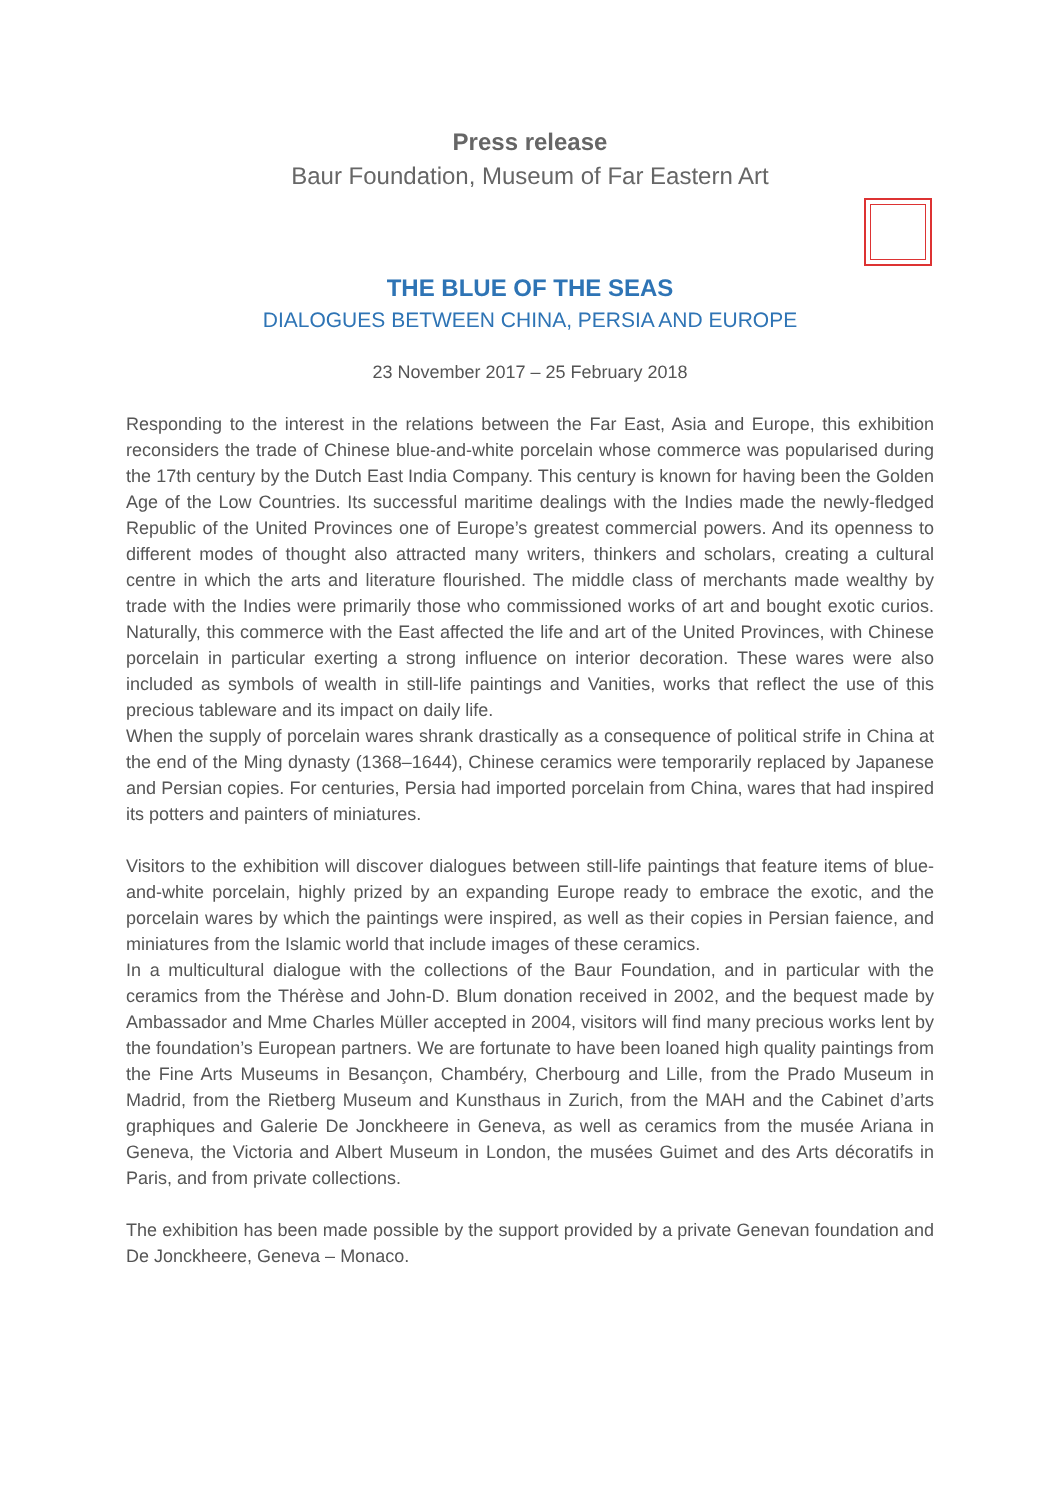Press release
Baur Foundation, Museum of Far Eastern Art
THE BLUE OF THE SEAS
DIALOGUES BETWEEN CHINA, PERSIA AND EUROPE
23 November 2017 – 25 February 2018
Responding to the interest in the relations between the Far East, Asia and Europe, this exhibition reconsiders the trade of Chinese blue-and-white porcelain whose commerce was popularised during the 17th century by the Dutch East India Company. This century is known for having been the Golden Age of the Low Countries. Its successful maritime dealings with the Indies made the newly-fledged Republic of the United Provinces one of Europe’s greatest commercial powers. And its openness to different modes of thought also attracted many writers, thinkers and scholars, creating a cultural centre in which the arts and literature flourished. The middle class of merchants made wealthy by trade with the Indies were primarily those who commissioned works of art and bought exotic curios. Naturally, this commerce with the East affected the life and art of the United Provinces, with Chinese porcelain in particular exerting a strong influence on interior decoration. These wares were also included as symbols of wealth in still-life paintings and Vanities, works that reflect the use of this precious tableware and its impact on daily life.
When the supply of porcelain wares shrank drastically as a consequence of political strife in China at the end of the Ming dynasty (1368–1644), Chinese ceramics were temporarily replaced by Japanese and Persian copies. For centuries, Persia had imported porcelain from China, wares that had inspired its potters and painters of miniatures.
Visitors to the exhibition will discover dialogues between still-life paintings that feature items of blue-and-white porcelain, highly prized by an expanding Europe ready to embrace the exotic, and the porcelain wares by which the paintings were inspired, as well as their copies in Persian faience, and miniatures from the Islamic world that include images of these ceramics.
In a multicultural dialogue with the collections of the Baur Foundation, and in particular with the ceramics from the Thérèse and John-D. Blum donation received in 2002, and the bequest made by Ambassador and Mme Charles Müller accepted in 2004, visitors will find many precious works lent by the foundation’s European partners. We are fortunate to have been loaned high quality paintings from the Fine Arts Museums in Besançon, Chambéry, Cherbourg and Lille, from the Prado Museum in Madrid, from the Rietberg Museum and Kunsthaus in Zurich, from the MAH and the Cabinet d’arts graphiques and Galerie De Jonckheere in Geneva, as well as ceramics from the musée Ariana in Geneva, the Victoria and Albert Museum in London, the musées Guimet and des Arts décoratifs in Paris, and from private collections.
The exhibition has been made possible by the support provided by a private Genevan foundation and De Jonckheere, Geneva – Monaco.